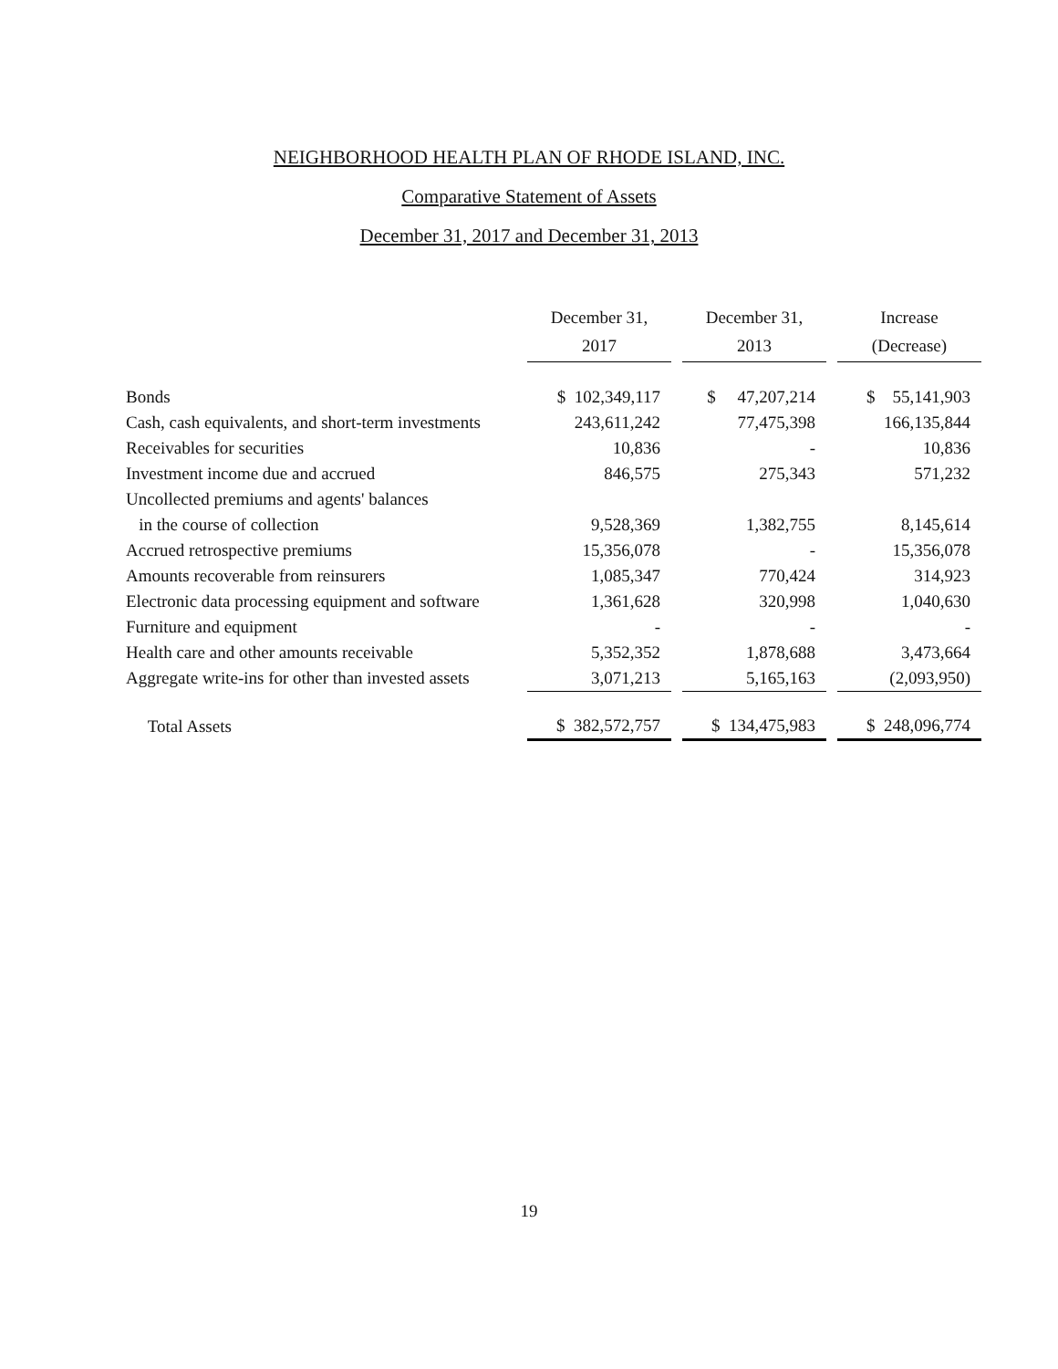NEIGHBORHOOD HEALTH PLAN OF RHODE ISLAND, INC.
Comparative Statement of Assets
December 31, 2017 and December 31, 2013
| | December 31, 2017 | | December 31, 2013 | | Increase (Decrease) |
| --- | --- | --- | --- | --- | --- |
| Bonds | $ 102,349,117 | | $ 47,207,214 | | $ 55,141,903 |
| Cash, cash equivalents, and short-term investments | 243,611,242 | | 77,475,398 | | 166,135,844 |
| Receivables for securities | 10,836 | | - | | 10,836 |
| Investment income due and accrued | 846,575 | | 275,343 | | 571,232 |
| Uncollected premiums and agents' balances | | | | | |
| in the course of collection | 9,528,369 | | 1,382,755 | | 8,145,614 |
| Accrued retrospective premiums | 15,356,078 | | - | | 15,356,078 |
| Amounts recoverable from reinsurers | 1,085,347 | | 770,424 | | 314,923 |
| Electronic data processing equipment and software | 1,361,628 | | 320,998 | | 1,040,630 |
| Furniture and equipment | - | | - | | - |
| Health care and other amounts receivable | 5,352,352 | | 1,878,688 | | 3,473,664 |
| Aggregate write-ins for other than invested assets | 3,071,213 | | 5,165,163 | | (2,093,950) |
| Total Assets | $ 382,572,757 | | $ 134,475,983 | | $ 248,096,774 |
19